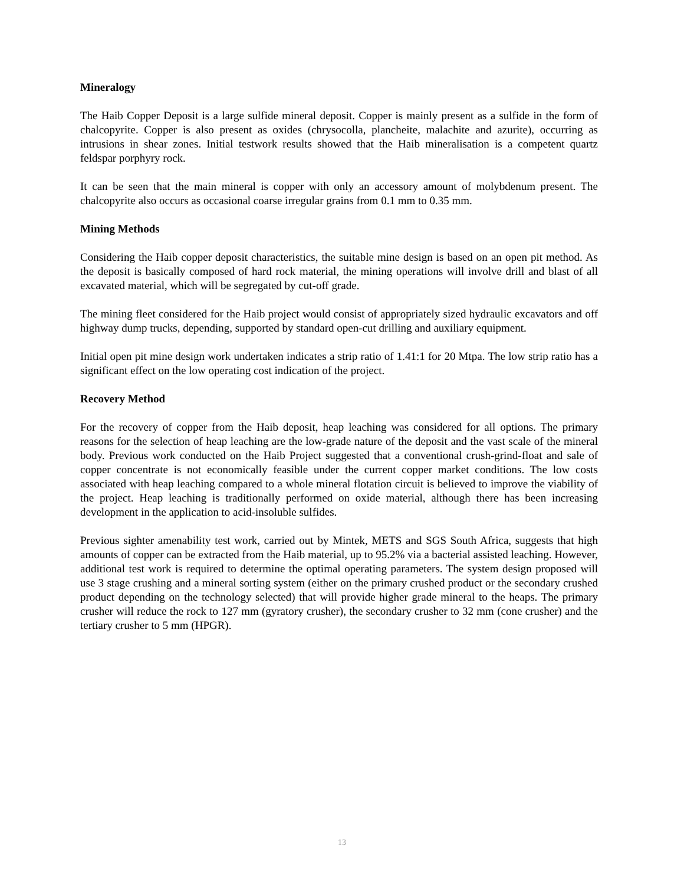Mineralogy
The Haib Copper Deposit is a large sulfide mineral deposit. Copper is mainly present as a sulfide in the form of chalcopyrite. Copper is also present as oxides (chrysocolla, plancheite, malachite and azurite), occurring as intrusions in shear zones. Initial testwork results showed that the Haib mineralisation is a competent quartz feldspar porphyry rock.
It can be seen that the main mineral is copper with only an accessory amount of molybdenum present. The chalcopyrite also occurs as occasional coarse irregular grains from 0.1 mm to 0.35 mm.
Mining Methods
Considering the Haib copper deposit characteristics, the suitable mine design is based on an open pit method. As the deposit is basically composed of hard rock material, the mining operations will involve drill and blast of all excavated material, which will be segregated by cut-off grade.
The mining fleet considered for the Haib project would consist of appropriately sized hydraulic excavators and off highway dump trucks, depending, supported by standard open-cut drilling and auxiliary equipment.
Initial open pit mine design work undertaken indicates a strip ratio of 1.41:1 for 20 Mtpa. The low strip ratio has a significant effect on the low operating cost indication of the project.
Recovery Method
For the recovery of copper from the Haib deposit, heap leaching was considered for all options. The primary reasons for the selection of heap leaching are the low-grade nature of the deposit and the vast scale of the mineral body. Previous work conducted on the Haib Project suggested that a conventional crush-grind-float and sale of copper concentrate is not economically feasible under the current copper market conditions. The low costs associated with heap leaching compared to a whole mineral flotation circuit is believed to improve the viability of the project. Heap leaching is traditionally performed on oxide material, although there has been increasing development in the application to acid-insoluble sulfides.
Previous sighter amenability test work, carried out by Mintek, METS and SGS South Africa, suggests that high amounts of copper can be extracted from the Haib material, up to 95.2% via a bacterial assisted leaching. However, additional test work is required to determine the optimal operating parameters. The system design proposed will use 3 stage crushing and a mineral sorting system (either on the primary crushed product or the secondary crushed product depending on the technology selected) that will provide higher grade mineral to the heaps. The primary crusher will reduce the rock to 127 mm (gyratory crusher), the secondary crusher to 32 mm (cone crusher) and the tertiary crusher to 5 mm (HPGR).
13